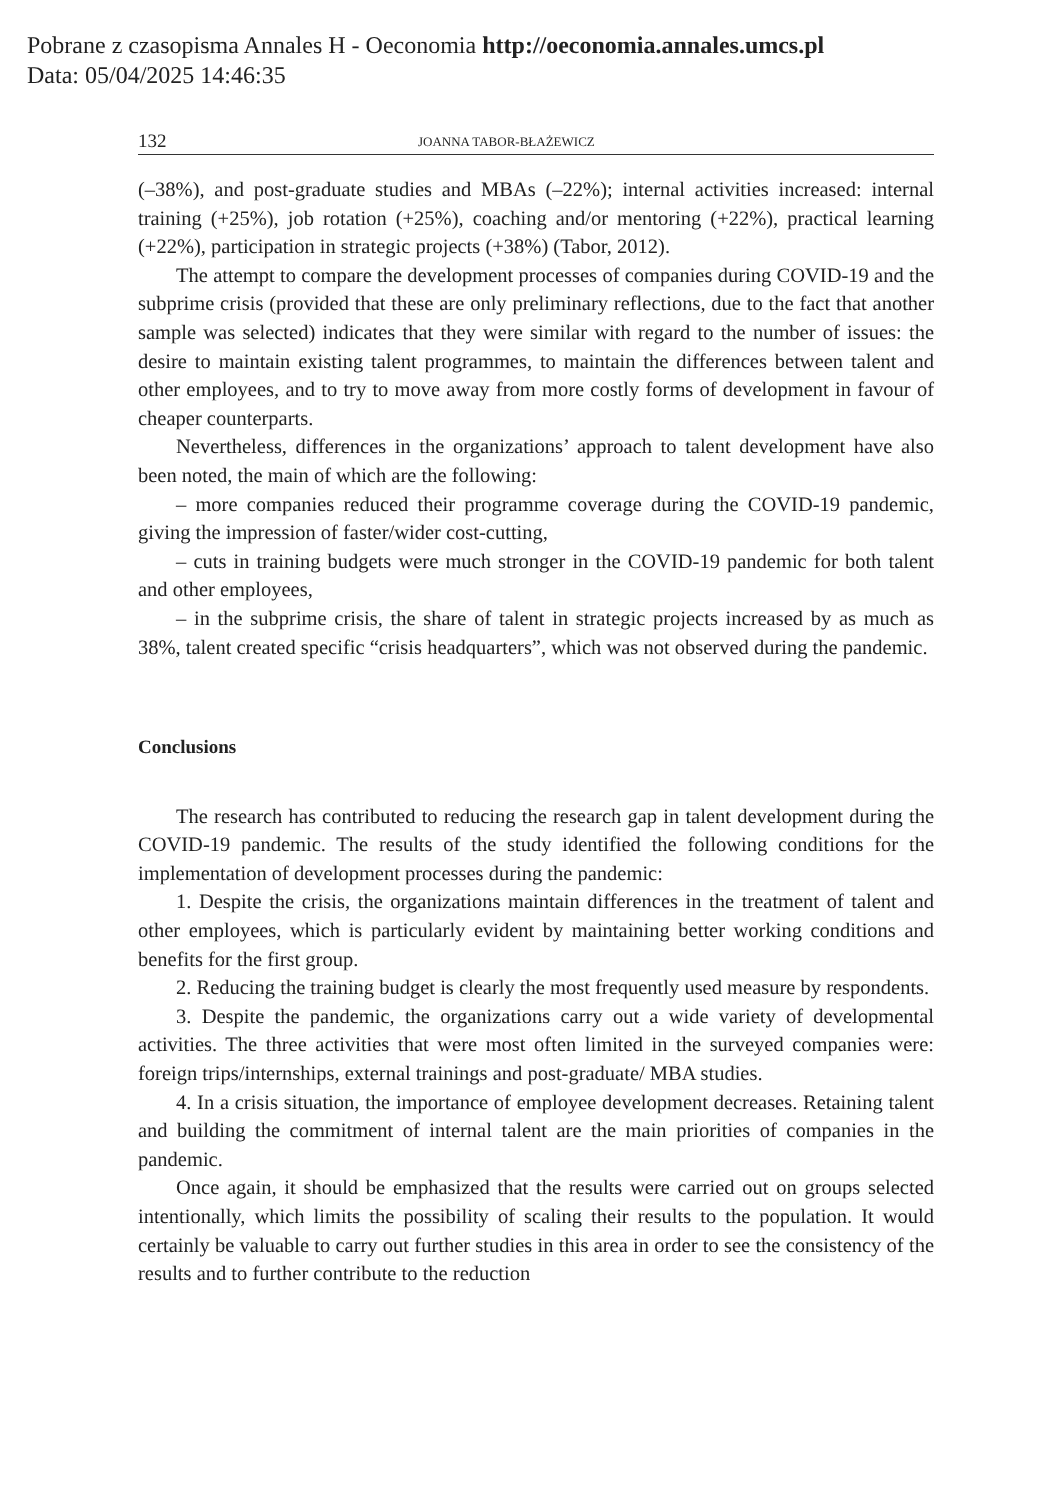Pobrane z czasopisma Annales H - Oeconomia http://oeconomia.annales.umcs.pl
Data: 05/04/2025 14:46:35
132 JOANNA TABOR-BŁAŻEWICZ
(–38%), and post-graduate studies and MBAs (–22%); internal activities increased: internal training (+25%), job rotation (+25%), coaching and/or mentoring (+22%), practical learning (+22%), participation in strategic projects (+38%) (Tabor, 2012).
The attempt to compare the development processes of companies during COVID-19 and the subprime crisis (provided that these are only preliminary reflections, due to the fact that another sample was selected) indicates that they were similar with regard to the number of issues: the desire to maintain existing talent programmes, to maintain the differences between talent and other employees, and to try to move away from more costly forms of development in favour of cheaper counterparts.
Nevertheless, differences in the organizations’ approach to talent development have also been noted, the main of which are the following:
– more companies reduced their programme coverage during the COVID-19 pandemic, giving the impression of faster/wider cost-cutting,
– cuts in training budgets were much stronger in the COVID-19 pandemic for both talent and other employees,
– in the subprime crisis, the share of talent in strategic projects increased by as much as 38%, talent created specific “crisis headquarters”, which was not observed during the pandemic.
Conclusions
The research has contributed to reducing the research gap in talent development during the COVID-19 pandemic. The results of the study identified the following conditions for the implementation of development processes during the pandemic:
1. Despite the crisis, the organizations maintain differences in the treatment of talent and other employees, which is particularly evident by maintaining better working conditions and benefits for the first group.
2. Reducing the training budget is clearly the most frequently used measure by respondents.
3. Despite the pandemic, the organizations carry out a wide variety of developmental activities. The three activities that were most often limited in the surveyed companies were: foreign trips/internships, external trainings and post-graduate/ MBA studies.
4. In a crisis situation, the importance of employee development decreases. Retaining talent and building the commitment of internal talent are the main priorities of companies in the pandemic.
Once again, it should be emphasized that the results were carried out on groups selected intentionally, which limits the possibility of scaling their results to the population. It would certainly be valuable to carry out further studies in this area in order to see the consistency of the results and to further contribute to the reduction